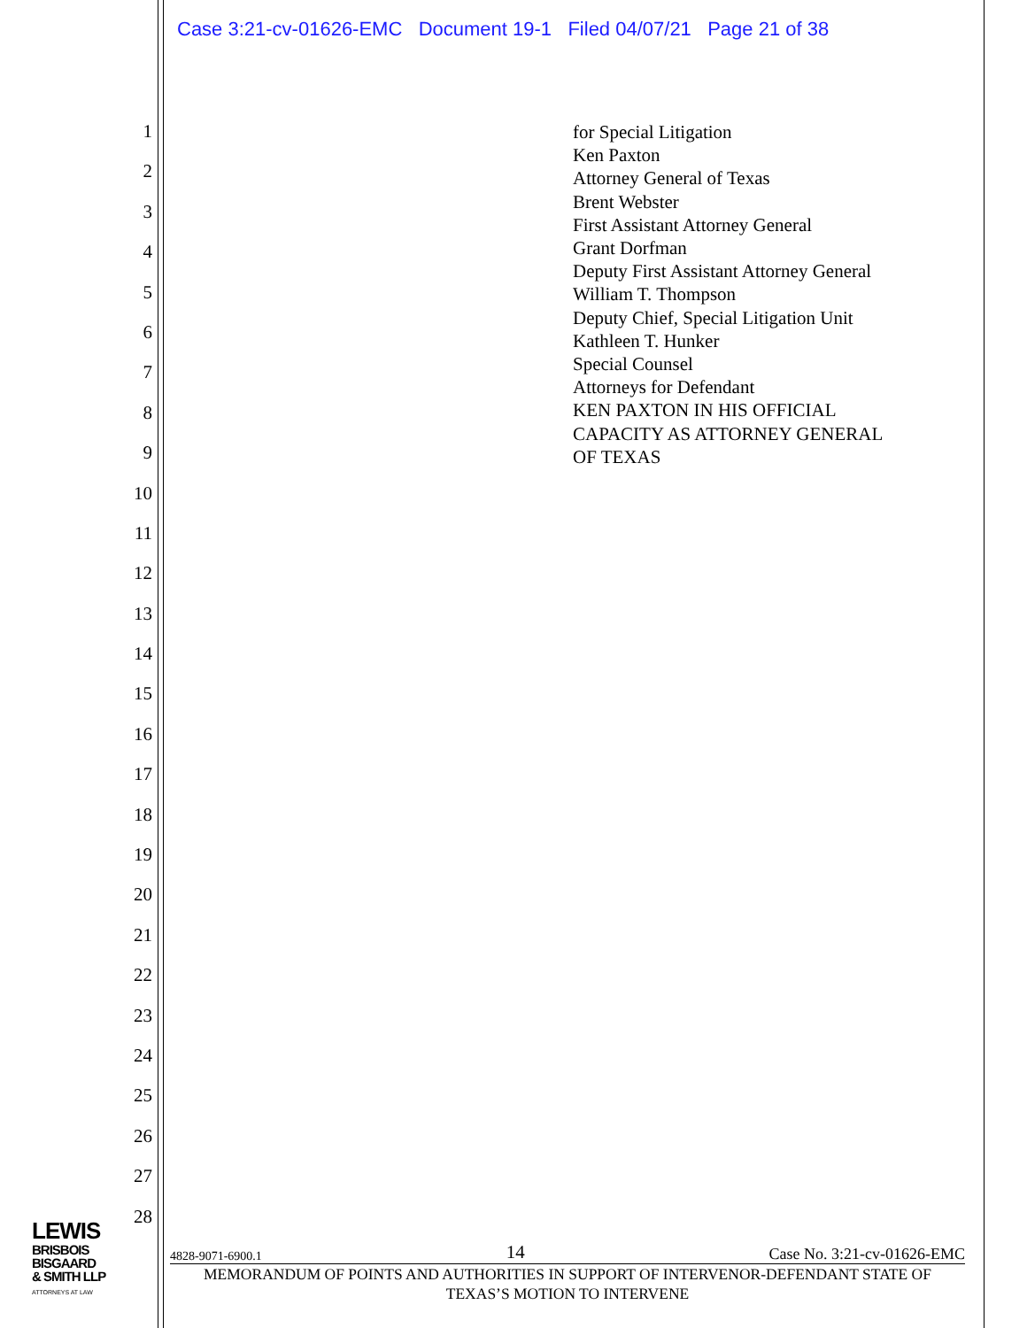Case 3:21-cv-01626-EMC Document 19-1 Filed 04/07/21 Page 21 of 38
1
2
3
4
5
6
7
8
9
10
11
12
13
14
15
16
17
18
19
20
21
22
23
24
25
26
27
28
for Special Litigation
Ken Paxton
Attorney General of Texas
Brent Webster
First Assistant Attorney General
Grant Dorfman
Deputy First Assistant Attorney General
William T. Thompson
Deputy Chief, Special Litigation Unit
Kathleen T. Hunker
Special Counsel
Attorneys for Defendant
KEN PAXTON IN HIS OFFICIAL
CAPACITY AS ATTORNEY GENERAL
OF TEXAS
LEWIS
BRISBOIS
BISGAARD
& SMITH LLP
ATTORNEYS AT LAW
4828-9071-6900.1 14 Case No. 3:21-cv-01626-EMC
MEMORANDUM OF POINTS AND AUTHORITIES IN SUPPORT OF INTERVENOR-DEFENDANT STATE OF
TEXAS’S MOTION TO INTERVENE